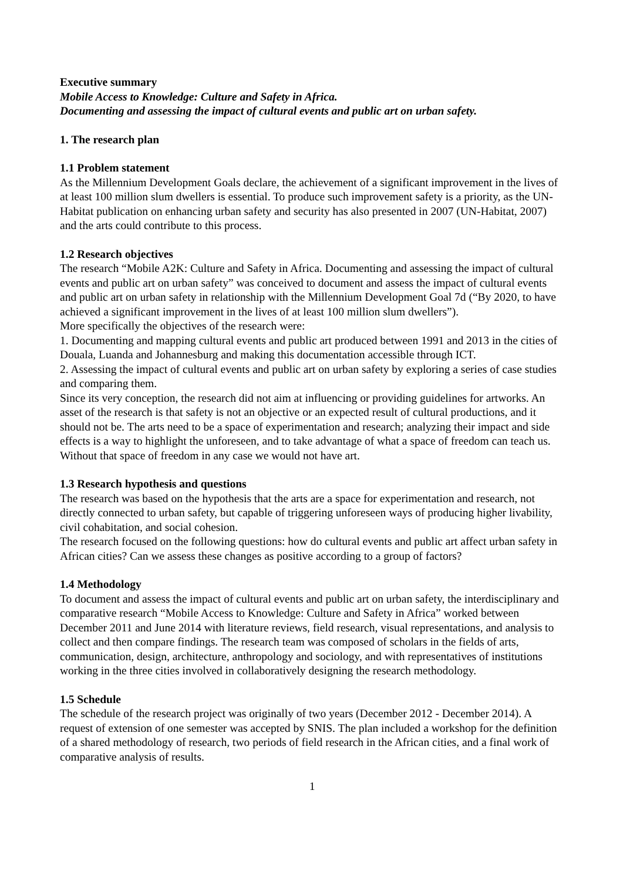Executive summary
Mobile Access to Knowledge: Culture and Safety in Africa.
Documenting and assessing the impact of cultural events and public art on urban safety.
1. The research plan
1.1 Problem statement
As the Millennium Development Goals declare, the achievement of a significant improvement in the lives of at least 100 million slum dwellers is essential. To produce such improvement safety is a priority, as the UN-Habitat publication on enhancing urban safety and security has also presented in 2007 (UN-Habitat, 2007) and the arts could contribute to this process.
1.2 Research objectives
The research “Mobile A2K: Culture and Safety in Africa. Documenting and assessing the impact of cultural events and public art on urban safety” was conceived to document and assess the impact of cultural events and public art on urban safety in relationship with the Millennium Development Goal 7d (“By 2020, to have achieved a significant improvement in the lives of at least 100 million slum dwellers”).
More specifically the objectives of the research were:
1. Documenting and mapping cultural events and public art produced between 1991 and 2013 in the cities of Douala, Luanda and Johannesburg and making this documentation accessible through ICT.
2. Assessing the impact of cultural events and public art on urban safety by exploring a series of case studies and comparing them.
Since its very conception, the research did not aim at influencing or providing guidelines for artworks. An asset of the research is that safety is not an objective or an expected result of cultural productions, and it should not be. The arts need to be a space of experimentation and research; analyzing their impact and side effects is a way to highlight the unforeseen, and to take advantage of what a space of freedom can teach us. Without that space of freedom in any case we would not have art.
1.3 Research hypothesis and questions
The research was based on the hypothesis that the arts are a space for experimentation and research, not directly connected to urban safety, but capable of triggering unforeseen ways of producing higher livability, civil cohabitation, and social cohesion.
The research focused on the following questions: how do cultural events and public art affect urban safety in African cities? Can we assess these changes as positive according to a group of factors?
1.4 Methodology
To document and assess the impact of cultural events and public art on urban safety, the interdisciplinary and comparative research “Mobile Access to Knowledge: Culture and Safety in Africa” worked between December 2011 and June 2014 with literature reviews, field research, visual representations, and analysis to collect and then compare findings. The research team was composed of scholars in the fields of arts, communication, design, architecture, anthropology and sociology, and with representatives of institutions working in the three cities involved in collaboratively designing the research methodology.
1.5 Schedule
The schedule of the research project was originally of two years (December 2012 - December 2014). A request of extension of one semester was accepted by SNIS. The plan included a workshop for the definition of a shared methodology of research, two periods of field research in the African cities, and a final work of comparative analysis of results.
1